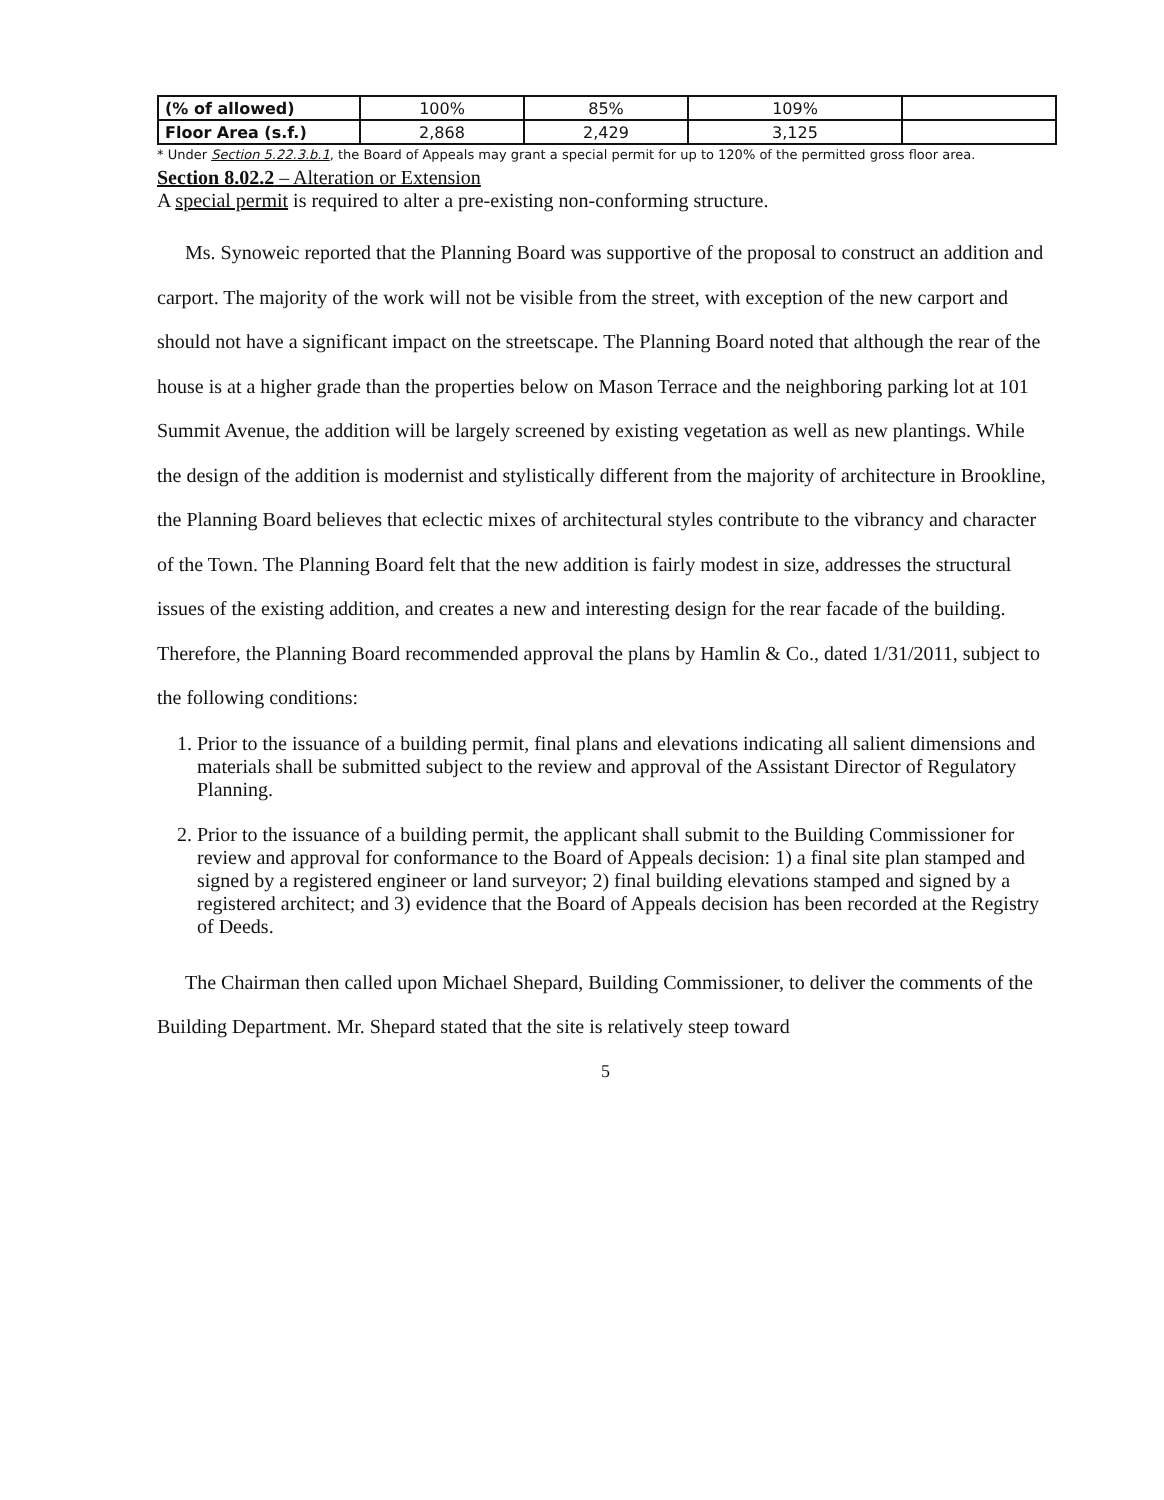| (% of allowed) | 100% | 85% | 109% | |
| Floor Area (s.f.) | 2,868 | 2,429 | 3,125 | |
* Under Section 5.22.3.b.1, the Board of Appeals may grant a special permit for up to 120% of the permitted gross floor area.
Section 8.02.2 – Alteration or Extension
A special permit is required to alter a pre-existing non-conforming structure.
Ms. Synoweic reported that the Planning Board was supportive of the proposal to construct an addition and carport. The majority of the work will not be visible from the street, with exception of the new carport and should not have a significant impact on the streetscape. The Planning Board noted that although the rear of the house is at a higher grade than the properties below on Mason Terrace and the neighboring parking lot at 101 Summit Avenue, the addition will be largely screened by existing vegetation as well as new plantings. While the design of the addition is modernist and stylistically different from the majority of architecture in Brookline, the Planning Board believes that eclectic mixes of architectural styles contribute to the vibrancy and character of the Town. The Planning Board felt that the new addition is fairly modest in size, addresses the structural issues of the existing addition, and creates a new and interesting design for the rear facade of the building. Therefore, the Planning Board recommended approval the plans by Hamlin & Co., dated 1/31/2011, subject to the following conditions:
1. Prior to the issuance of a building permit, final plans and elevations indicating all salient dimensions and materials shall be submitted subject to the review and approval of the Assistant Director of Regulatory Planning.
2. Prior to the issuance of a building permit, the applicant shall submit to the Building Commissioner for review and approval for conformance to the Board of Appeals decision: 1) a final site plan stamped and signed by a registered engineer or land surveyor; 2) final building elevations stamped and signed by a registered architect; and 3) evidence that the Board of Appeals decision has been recorded at the Registry of Deeds.
The Chairman then called upon Michael Shepard, Building Commissioner, to deliver the comments of the Building Department. Mr. Shepard stated that the site is relatively steep toward
5